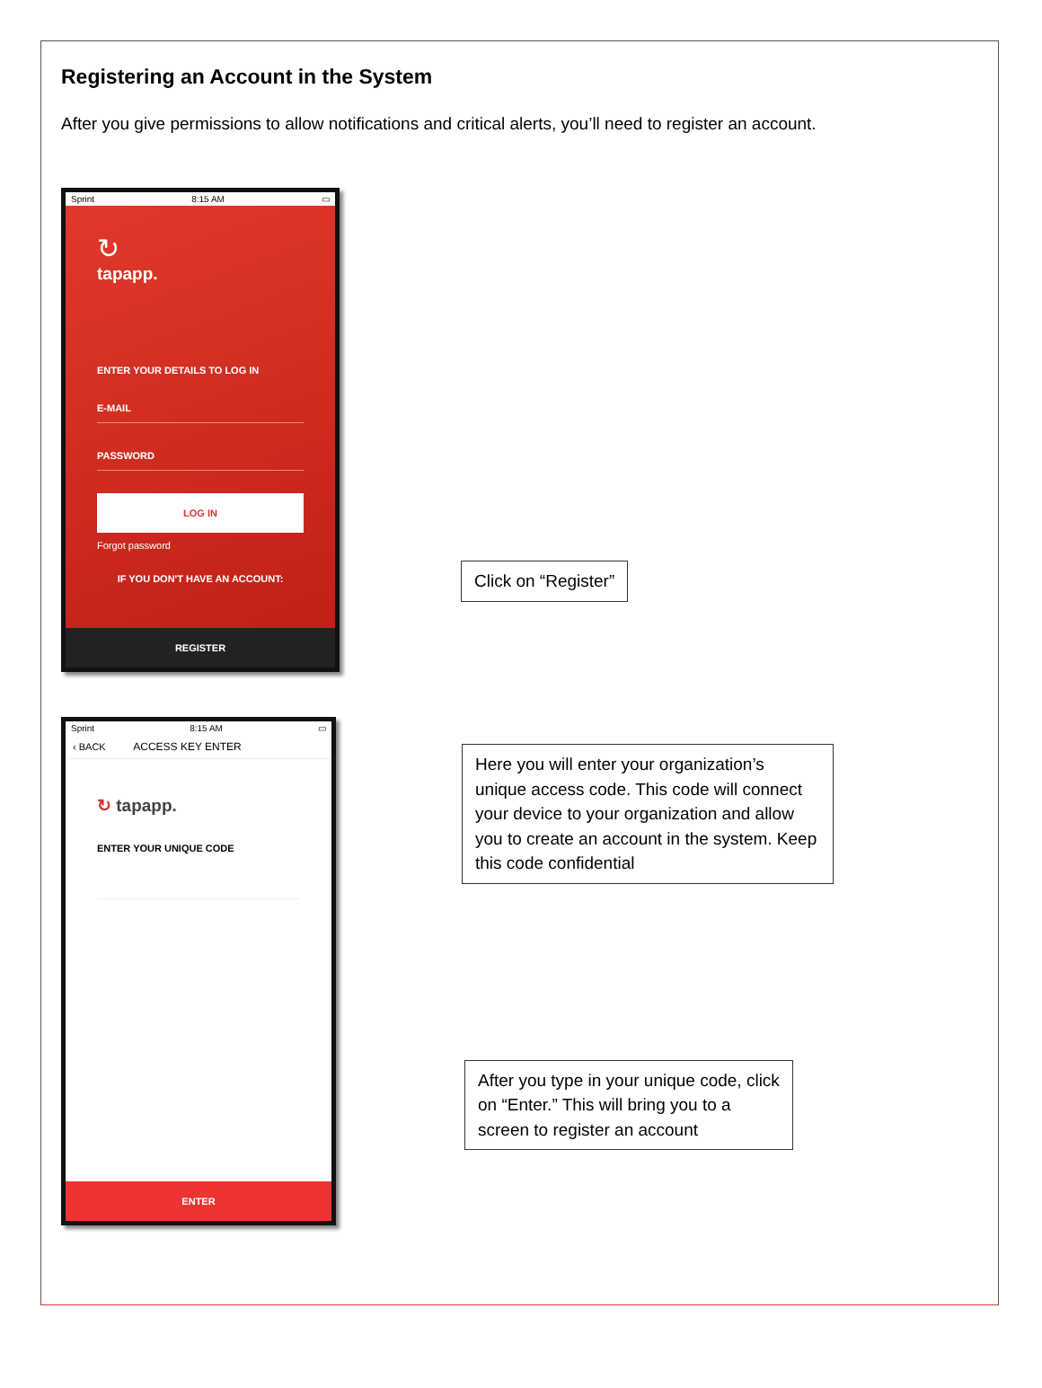Registering an Account in the System
After you give permissions to allow notifications and critical alerts, you’ll need to register an account.
Sprint 8:15 AM ▭
↻
tapapp.
ENTER YOUR DETAILS TO LOG IN
E-MAIL
PASSWORD
LOG IN
Forgot password
IF YOU DON'T HAVE AN ACCOUNT:
REGISTER
Click on “Register”
Sprint 8:15 AM ▭
‹ BACK ACCESS KEY ENTER
↻ tapapp.
ENTER YOUR UNIQUE CODE
ENTER
Here you will enter your organization’s unique access code. This code will connect your device to your organization and allow you to create an account in the system. Keep this code confidential
After you type in your unique code, click on “Enter.” This will bring you to a screen to register an account